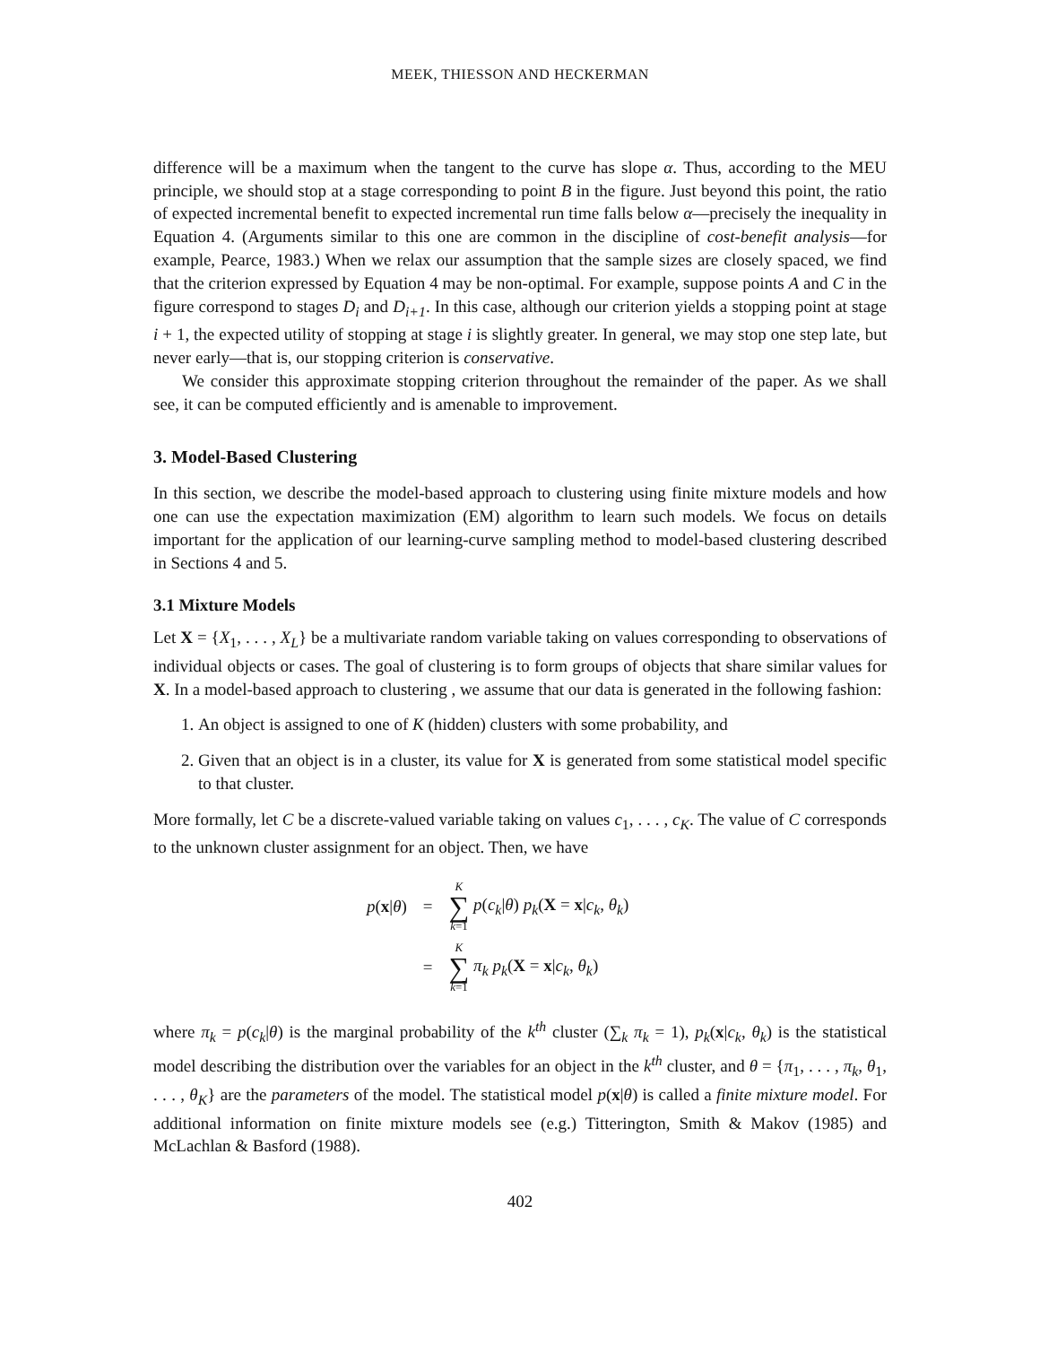MEEK, THIESSON AND HECKERMAN
difference will be a maximum when the tangent to the curve has slope α. Thus, according to the MEU principle, we should stop at a stage corresponding to point B in the figure. Just beyond this point, the ratio of expected incremental benefit to expected incremental run time falls below α—precisely the inequality in Equation 4. (Arguments similar to this one are common in the discipline of cost-benefit analysis—for example, Pearce, 1983.) When we relax our assumption that the sample sizes are closely spaced, we find that the criterion expressed by Equation 4 may be non-optimal. For example, suppose points A and C in the figure correspond to stages D<sub>i</sub> and D<sub>i+1</sub>. In this case, although our criterion yields a stopping point at stage i + 1, the expected utility of stopping at stage i is slightly greater. In general, we may stop one step late, but never early—that is, our stopping criterion is conservative.
We consider this approximate stopping criterion throughout the remainder of the paper. As we shall see, it can be computed efficiently and is amenable to improvement.
3. Model-Based Clustering
In this section, we describe the model-based approach to clustering using finite mixture models and how one can use the expectation maximization (EM) algorithm to learn such models. We focus on details important for the application of our learning-curve sampling method to model-based clustering described in Sections 4 and 5.
3.1 Mixture Models
Let X = {X<sub>1</sub>, . . . , X<sub>L</sub>} be a multivariate random variable taking on values corresponding to observations of individual objects or cases. The goal of clustering is to form groups of objects that share similar values for X. In a model-based approach to clustering , we assume that our data is generated in the following fashion:
1. An object is assigned to one of K (hidden) clusters with some probability, and
2. Given that an object is in a cluster, its value for X is generated from some statistical model specific to that cluster.
More formally, let C be a discrete-valued variable taking on values c<sub>1</sub>, . . . , c<sub>K</sub>. The value of C corresponds to the unknown cluster assignment for an object. Then, we have
| p ( x / θ ) | = | K ∑ k =1 p ( c<sub>k</sub> / θ ) p<sub>k</sub> ( X = x / c<sub>k</sub> , θ<sub>k</sub> ) |
| | = | K ∑ k =1 π<sub>k</sub> p<sub>k</sub> ( X = x / c<sub>k</sub> , θ<sub>k</sub> ) |
where π<sub>k</sub> = p(c<sub>k</sub>|θ) is the marginal probability of the k<sup>th</sup> cluster (∑<sub>k</sub> π<sub>k</sub> = 1), p<sub>k</sub>(x|c<sub>k</sub>, θ<sub>k</sub>) is the statistical model describing the distribution over the variables for an object in the k<sup>th</sup> cluster, and θ = {π<sub>1</sub>, . . . , π<sub>k</sub>, θ<sub>1</sub>, . . . , θ<sub>K</sub>} are the parameters of the model. The statistical model p(x|θ) is called a finite mixture model. For additional information on finite mixture models see (e.g.) Titterington, Smith & Makov (1985) and McLachlan & Basford (1988).
402